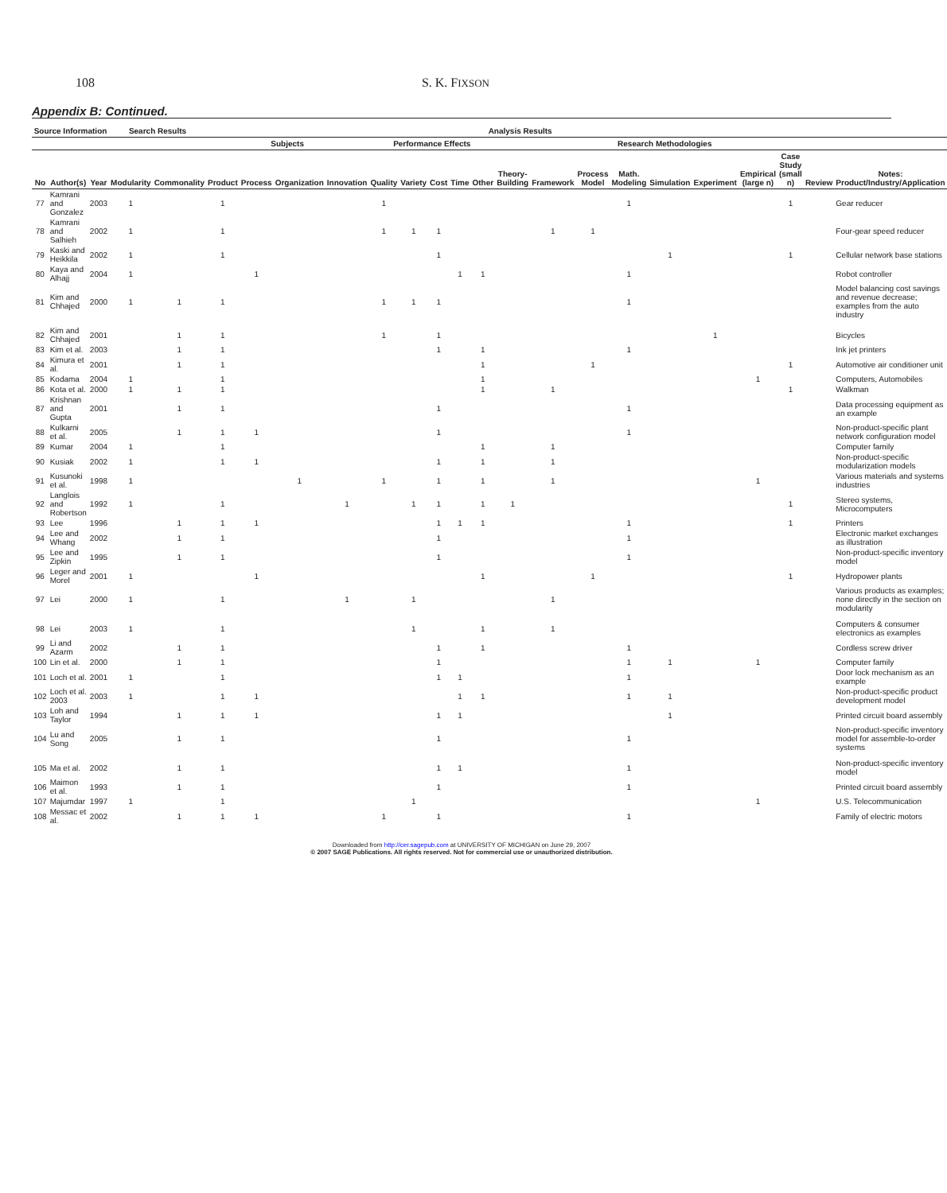108 S. K. FIXSON
Appendix B: Continued.
| Source Information | | | Search Results | | Analysis Results | | | | | | | | | | | | | | | | | | |
| --- | --- | --- | --- | --- | --- | --- | --- | --- | --- | --- | --- | --- | --- | --- | --- | --- | --- | --- | --- | --- | --- | --- | --- |
| | | | | | Subjects | | | | Performance Effects | | | | | Research Methodologies | | | | | | | | | |
| No | Author(s) | Year | Modularity | Commonality | Product | Process | Organization | Innovation | Quality | Variety | Cost | Time | Other | Theory-Building | Framework | Process Model | Math. Modeling | Simulation | Experiment | Empirical (large n) | Case Study (small n) | Review | Notes: Product/Industry/Application |
| 77 | Kamrani and Gonzalez | 2003 | 1 | | 1 | | | | 1 | | | | | | | | 1 | | | | 1 | | Gear reducer |
| 78 | Kamrani and Salhieh | 2002 | 1 | | 1 | | | | 1 | 1 | 1 | | | | 1 | 1 | | | | | | | Four-gear speed reducer |
| 79 | Kaski and Heikkila | 2002 | 1 | | 1 | | | | | | 1 | | | | | | | 1 | | | 1 | | Cellular network base stations |
| 80 | Kaya and Alhajj | 2004 | 1 | | | 1 | | | | | | 1 | 1 | | | | 1 | | | | | | Robot controller |
| 81 | Kim and Chhajed | 2000 | 1 | 1 | 1 | | | | 1 | 1 | 1 | | | | | | 1 | | | | | | Model balancing cost savings and revenue decrease; examples from the auto industry |
| 82 | Kim and Chhajed | 2001 | | 1 | 1 | | | | 1 | | 1 | | | | | | | | 1 | | | | Bicycles |
| 83 | Kim et al. | 2003 | | 1 | 1 | | | | | | 1 | | 1 | | | | 1 | | | | | | Ink jet printers |
| 84 | Kimura et al. | 2001 | | 1 | 1 | | | | | | | | 1 | | | 1 | | | | | 1 | | Automotive air conditioner unit |
| 85 | Kodama | 2004 | 1 | | 1 | | | | | | | | 1 | | | | | | | 1 | | | Computers, Automobiles |
| 86 | Kota et al. | 2000 | 1 | 1 | 1 | | | | | | | | 1 | | 1 | | | | | | 1 | | Walkman |
| 87 | Krishnan and Gupta | 2001 | | 1 | 1 | | | | | | 1 | | | | | | 1 | | | | | | Data processing equipment as an example |
| 88 | Kulkarni et al. | 2005 | | 1 | 1 | 1 | | | | | 1 | | | | | | 1 | | | | | | Non-product-specific plant network configuration model |
| 89 | Kumar | 2004 | 1 | | 1 | | | | | | | | 1 | | 1 | | | | | | | | Computer family |
| 90 | Kusiak | 2002 | 1 | | 1 | 1 | | | | | 1 | | 1 | | 1 | | | | | | | | Non-product-specific modularization models |
| 91 | Kusunoki et al. | 1998 | 1 | | | | 1 | | 1 | | 1 | | 1 | | 1 | | | | | 1 | | | Various materials and systems industries |
| 92 | Langlois and Robertson | 1992 | 1 | | 1 | | | 1 | | 1 | 1 | | 1 | 1 | | | | | | | 1 | | Stereo systems, Microcomputers |
| 93 | Lee | 1996 | | 1 | 1 | 1 | | | | | 1 | 1 | 1 | | | | 1 | | | | 1 | | Printers |
| 94 | Lee and Whang | 2002 | | 1 | 1 | | | | | | 1 | | | | | | 1 | | | | | | Electronic market exchanges as illustration |
| 95 | Lee and Zipkin | 1995 | | 1 | 1 | | | | | | 1 | | | | | | 1 | | | | | | Non-product-specific inventory model |
| 96 | Leger and Morel | 2001 | 1 | | | 1 | | | | | | | 1 | | | 1 | | | | | 1 | | Hydropower plants |
| 97 | Lei | 2000 | 1 | | 1 | | | 1 | | 1 | | | | | 1 | | | | | | | | Various products as examples; none directly in the section on modularity |
| 98 | Lei | 2003 | 1 | | 1 | | | | | 1 | | | 1 | | 1 | | | | | | | | Computers & consumer electronics as examples |
| 99 | Li and Azarm | 2002 | | 1 | 1 | | | | | | 1 | | 1 | | | | 1 | | | | | | Cordless screw driver |
| 100 | Lin et al. | 2000 | | 1 | 1 | | | | | | 1 | | | | | | 1 | 1 | | 1 | | | Computer family |
| 101 | Loch et al. | 2001 | 1 | | 1 | | | | | | 1 | 1 | | | | | 1 | | | | | | Door lock mechanism as an example |
| 102 | Loch et al. 2003 | 2003 | 1 | | 1 | 1 | | | | | | 1 | 1 | | | | 1 | 1 | | | | | Non-product-specific product development model |
| 103 | Loh and Taylor | 1994 | | 1 | 1 | 1 | | | | | 1 | 1 | | | | | | 1 | | | | | Printed circuit board assembly |
| 104 | Lu and Song | 2005 | | 1 | 1 | | | | | | 1 | | | | | | 1 | | | | | | Non-product-specific inventory model for assemble-to-order systems |
| 105 | Ma et al. | 2002 | | 1 | 1 | | | | | | 1 | 1 | | | | | 1 | | | | | | Non-product-specific inventory model |
| 106 | Maimon et al. | 1993 | | 1 | 1 | | | | | | 1 | | | | | | 1 | | | | | | Printed circuit board assembly |
| 107 | Majumdar | 1997 | 1 | | 1 | | | | | 1 | | | | | | | | | | 1 | | | U.S. Telecommunication |
| 108 | Messac et al. | 2002 | | 1 | 1 | 1 | | | 1 | | 1 | | | | | | 1 | | | | | | Family of electric motors |
Downloaded from http://cer.sagepub.com at UNIVERSITY OF MICHIGAN on June 29, 2007
© 2007 SAGE Publications. All rights reserved. Not for commercial use or unauthorized distribution.